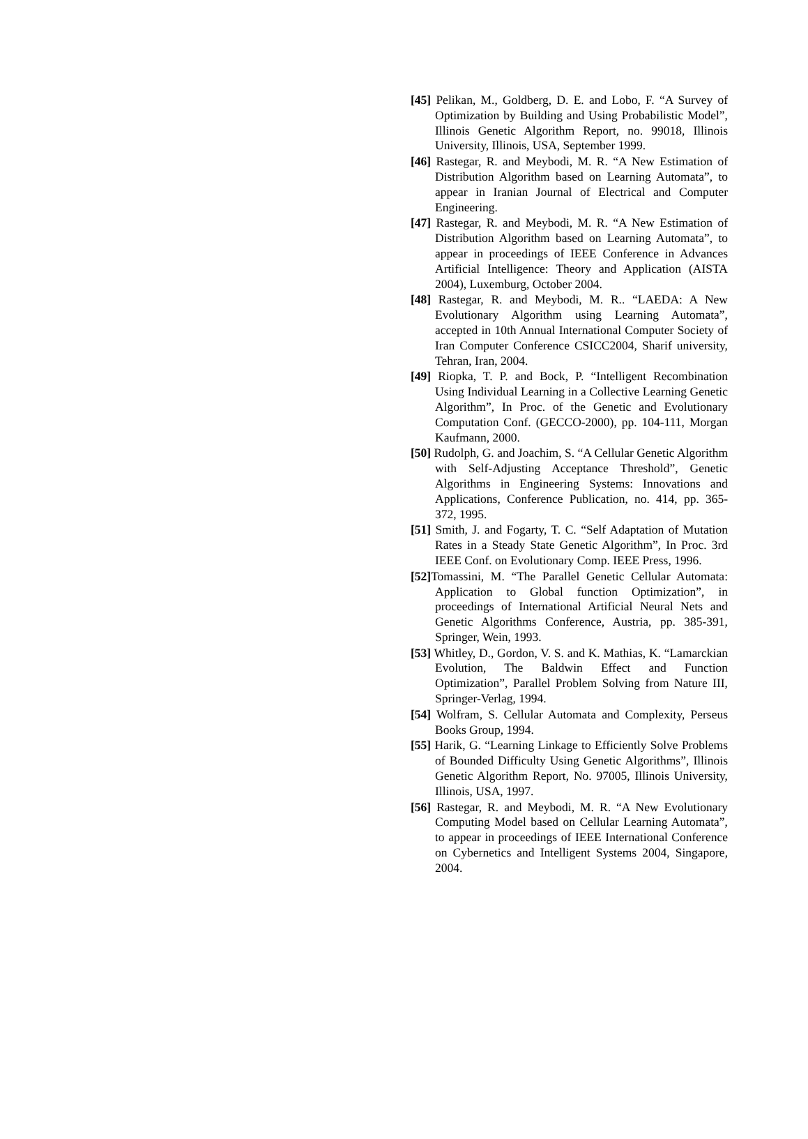[45] Pelikan, M., Goldberg, D. E. and Lobo, F. “A Survey of Optimization by Building and Using Probabilistic Model”, Illinois Genetic Algorithm Report, no. 99018, Illinois University, Illinois, USA, September 1999.
[46] Rastegar, R. and Meybodi, M. R. “A New Estimation of Distribution Algorithm based on Learning Automata”, to appear in Iranian Journal of Electrical and Computer Engineering.
[47] Rastegar, R. and Meybodi, M. R. “A New Estimation of Distribution Algorithm based on Learning Automata”, to appear in proceedings of IEEE Conference in Advances Artificial Intelligence: Theory and Application (AISTA 2004), Luxemburg, October 2004.
[48] Rastegar, R. and Meybodi, M. R.. “LAEDA: A New Evolutionary Algorithm using Learning Automata”, accepted in 10th Annual International Computer Society of Iran Computer Conference CSICC2004, Sharif university, Tehran, Iran, 2004.
[49] Riopka, T. P. and Bock, P. “Intelligent Recombination Using Individual Learning in a Collective Learning Genetic Algorithm”, In Proc. of the Genetic and Evolutionary Computation Conf. (GECCO-2000), pp. 104-111, Morgan Kaufmann, 2000.
[50] Rudolph, G. and Joachim, S. “A Cellular Genetic Algorithm with Self-Adjusting Acceptance Threshold”, Genetic Algorithms in Engineering Systems: Innovations and Applications, Conference Publication, no. 414, pp. 365-372, 1995.
[51] Smith, J. and Fogarty, T. C. “Self Adaptation of Mutation Rates in a Steady State Genetic Algorithm”, In Proc. 3rd IEEE Conf. on Evolutionary Comp. IEEE Press, 1996.
[52] Tomassini, M. “The Parallel Genetic Cellular Automata: Application to Global function Optimization”, in proceedings of International Artificial Neural Nets and Genetic Algorithms Conference, Austria, pp. 385-391, Springer, Wein, 1993.
[53] Whitley, D., Gordon, V. S. and K. Mathias, K. “Lamarckian Evolution, The Baldwin Effect and Function Optimization”, Parallel Problem Solving from Nature III, Springer-Verlag, 1994.
[54] Wolfram, S. Cellular Automata and Complexity, Perseus Books Group, 1994.
[55] Harik, G. “Learning Linkage to Efficiently Solve Problems of Bounded Difficulty Using Genetic Algorithms”, Illinois Genetic Algorithm Report, No. 97005, Illinois University, Illinois, USA, 1997.
[56] Rastegar, R. and Meybodi, M. R. “A New Evolutionary Computing Model based on Cellular Learning Automata”, to appear in proceedings of IEEE International Conference on Cybernetics and Intelligent Systems 2004, Singapore, 2004.